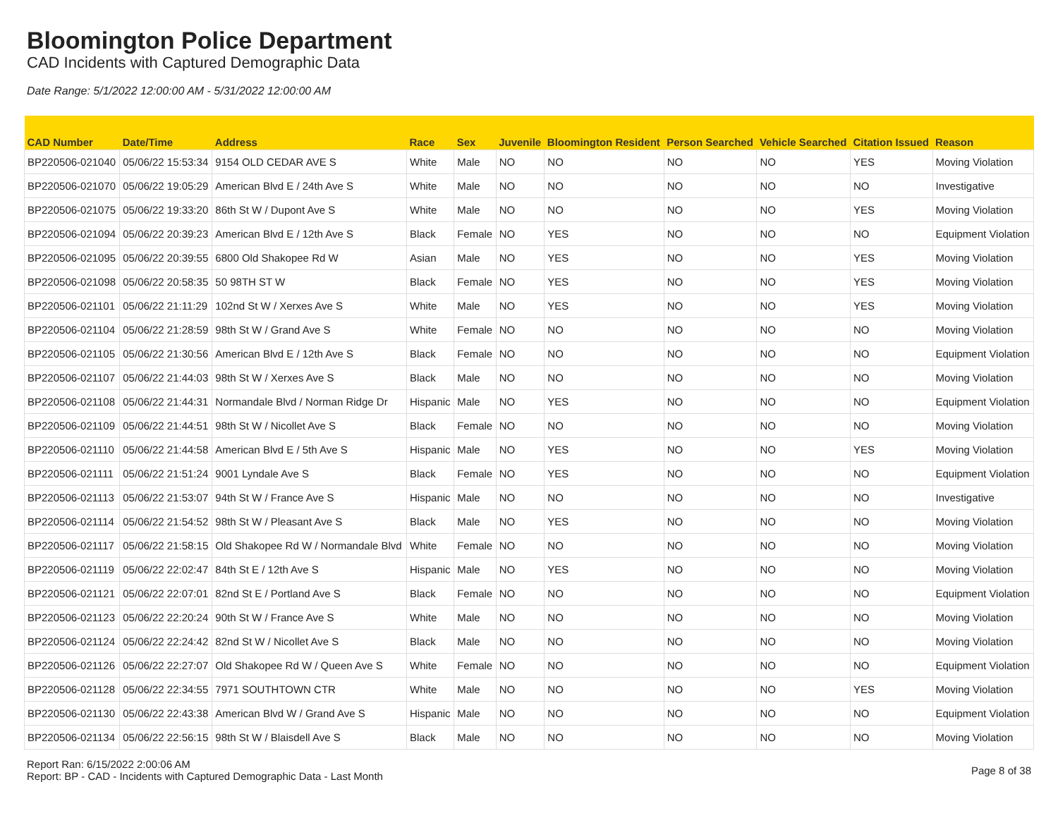Bloomington Police Department
CAD Incidents with Captured Demographic Data
Date Range: 5/1/2022 12:00:00 AM - 5/31/2022 12:00:00 AM
| CAD Number | Date/Time | Address | Race | Sex | Juvenile | Bloomington Resident | Person Searched | Vehicle Searched | Citation Issued | Reason |
| --- | --- | --- | --- | --- | --- | --- | --- | --- | --- | --- |
| BP220506-021040 | 05/06/22 15:53:34 | 9154 OLD CEDAR AVE S | White | Male | NO | NO | NO | NO | YES | Moving Violation |
| BP220506-021070 | 05/06/22 19:05:29 | American Blvd E / 24th Ave S | White | Male | NO | NO | NO | NO | NO | Investigative |
| BP220506-021075 | 05/06/22 19:33:20 | 86th St W / Dupont Ave S | White | Male | NO | NO | NO | NO | YES | Moving Violation |
| BP220506-021094 | 05/06/22 20:39:23 | American Blvd E / 12th Ave S | Black | Female | NO | YES | NO | NO | NO | Equipment Violation |
| BP220506-021095 | 05/06/22 20:39:55 | 6800 Old Shakopee Rd W | Asian | Male | NO | YES | NO | NO | YES | Moving Violation |
| BP220506-021098 | 05/06/22 20:58:35 | 50 98TH ST W | Black | Female | NO | YES | NO | NO | YES | Moving Violation |
| BP220506-021101 | 05/06/22 21:11:29 | 102nd St W / Xerxes Ave S | White | Male | NO | YES | NO | NO | YES | Moving Violation |
| BP220506-021104 | 05/06/22 21:28:59 | 98th St W / Grand Ave S | White | Female | NO | NO | NO | NO | NO | Moving Violation |
| BP220506-021105 | 05/06/22 21:30:56 | American Blvd E / 12th Ave S | Black | Female | NO | NO | NO | NO | NO | Equipment Violation |
| BP220506-021107 | 05/06/22 21:44:03 | 98th St W / Xerxes Ave S | Black | Male | NO | NO | NO | NO | NO | Moving Violation |
| BP220506-021108 | 05/06/22 21:44:31 | Normandale Blvd / Norman Ridge Dr | Hispanic | Male | NO | YES | NO | NO | NO | Equipment Violation |
| BP220506-021109 | 05/06/22 21:44:51 | 98th St W / Nicollet Ave S | Black | Female | NO | NO | NO | NO | NO | Moving Violation |
| BP220506-021110 | 05/06/22 21:44:58 | American Blvd E / 5th Ave S | Hispanic | Male | NO | YES | NO | NO | YES | Moving Violation |
| BP220506-021111 | 05/06/22 21:51:24 | 9001 Lyndale Ave S | Black | Female | NO | YES | NO | NO | NO | Equipment Violation |
| BP220506-021113 | 05/06/22 21:53:07 | 94th St W / France Ave S | Hispanic | Male | NO | NO | NO | NO | NO | Investigative |
| BP220506-021114 | 05/06/22 21:54:52 | 98th St W / Pleasant Ave S | Black | Male | NO | YES | NO | NO | NO | Moving Violation |
| BP220506-021117 | 05/06/22 21:58:15 | Old Shakopee Rd W / Normandale Blvd | White | Female | NO | NO | NO | NO | NO | Moving Violation |
| BP220506-021119 | 05/06/22 22:02:47 | 84th St E / 12th Ave S | Hispanic | Male | NO | YES | NO | NO | NO | Moving Violation |
| BP220506-021121 | 05/06/22 22:07:01 | 82nd St E / Portland Ave S | Black | Female | NO | NO | NO | NO | NO | Equipment Violation |
| BP220506-021123 | 05/06/22 22:20:24 | 90th St W / France Ave S | White | Male | NO | NO | NO | NO | NO | Moving Violation |
| BP220506-021124 | 05/06/22 22:24:42 | 82nd St W / Nicollet Ave S | Black | Male | NO | NO | NO | NO | NO | Moving Violation |
| BP220506-021126 | 05/06/22 22:27:07 | Old Shakopee Rd W / Queen Ave S | White | Female | NO | NO | NO | NO | NO | Equipment Violation |
| BP220506-021128 | 05/06/22 22:34:55 | 7971 SOUTHTOWN CTR | White | Male | NO | NO | NO | NO | YES | Moving Violation |
| BP220506-021130 | 05/06/22 22:43:38 | American Blvd W / Grand Ave S | Hispanic | Male | NO | NO | NO | NO | NO | Equipment Violation |
| BP220506-021134 | 05/06/22 22:56:15 | 98th St W / Blaisdell Ave S | Black | Male | NO | NO | NO | NO | NO | Moving Violation |
Report Ran: 6/15/2022 2:00:06 AM
Report: BP - CAD - Incidents with Captured Demographic Data - Last Month
Page 8 of 38